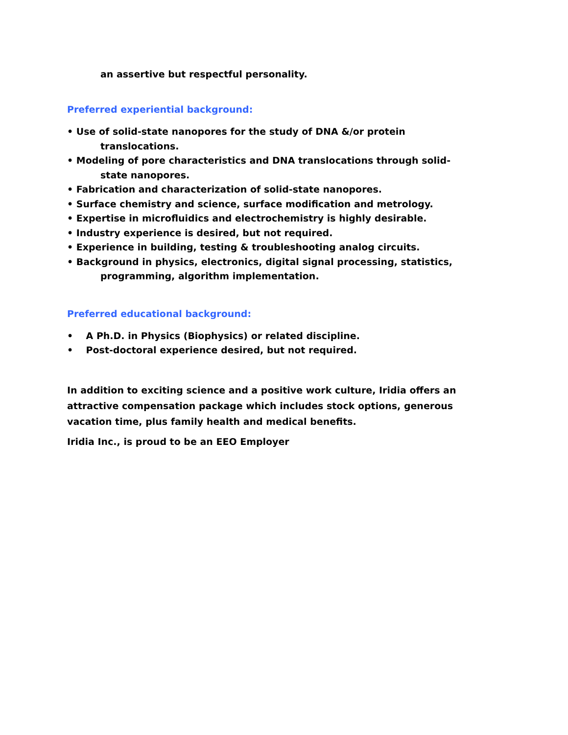an assertive but respectful personality.
Preferred experiential background:
• Use of solid-state nanopores for the study of DNA &/or protein
translocations.
• Modeling of pore characteristics and DNA translocations through solid-
state nanopores.
• Fabrication and characterization of solid-state nanopores.
• Surface chemistry and science, surface modification and metrology.
• Expertise in microfluidics and electrochemistry is highly desirable.
• Industry experience is desired, but not required.
• Experience in building, testing & troubleshooting analog circuits.
• Background in physics, electronics, digital signal processing, statistics,
programming, algorithm implementation.
Preferred educational background:
• A Ph.D. in Physics (Biophysics) or related discipline.
• Post-doctoral experience desired, but not required.
In addition to exciting science and a positive work culture, Iridia offers an attractive compensation package which includes stock options, generous vacation time, plus family health and medical benefits.
Iridia Inc., is proud to be an EEO Employer